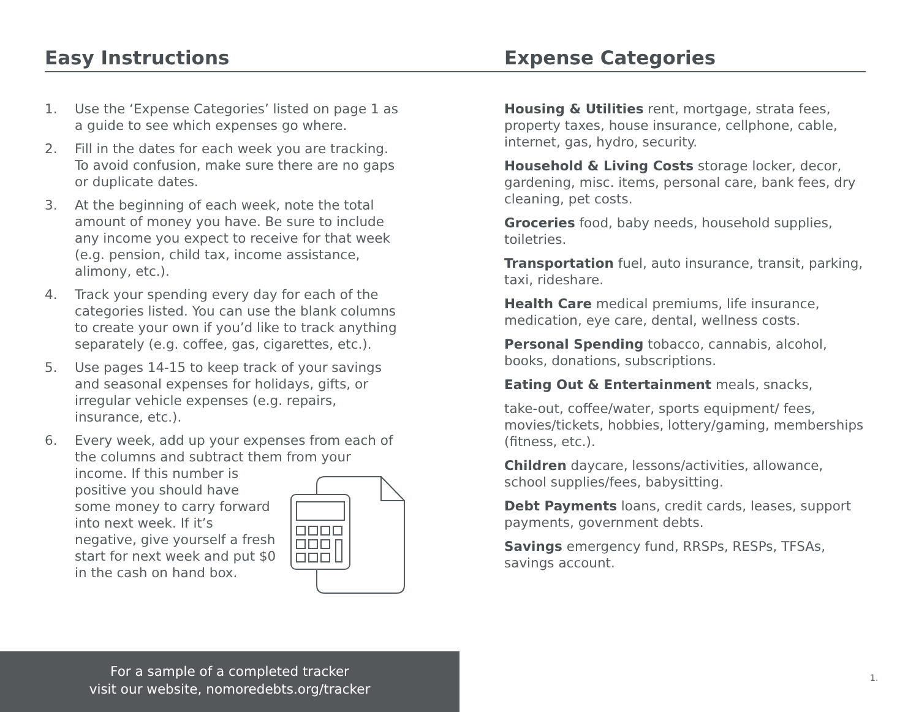Easy Instructions
1. Use the ‘Expense Categories’ listed on page 1 as a guide to see which expenses go where.
2. Fill in the dates for each week you are tracking. To avoid confusion, make sure there are no gaps or duplicate dates.
3. At the beginning of each week, note the total amount of money you have. Be sure to include any income you expect to receive for that week (e.g. pension, child tax, income assistance, alimony, etc.).
4. Track your spending every day for each of the categories listed. You can use the blank columns to create your own if you’d like to track anything separately (e.g. coffee, gas, cigarettes, etc.).
5. Use pages 14-15 to keep track of your savings and seasonal expenses for holidays, gifts, or irregular vehicle expenses (e.g. repairs, insurance, etc.).
6. Every week, add up your expenses from each of the columns and subtract them from your
income. If this number is positive you should have some money to carry forward into next week. If it’s negative, give yourself a fresh start for next week and put $0 in the cash on hand box.
Expense Categories
Housing & Utilities rent, mortgage, strata fees, property taxes, house insurance, cellphone, cable, internet, gas, hydro, security.
Household & Living Costs storage locker, decor, gardening, misc. items, personal care, bank fees, dry cleaning, pet costs.
Groceries food, baby needs, household supplies, toiletries.
Transportation fuel, auto insurance, transit, parking, taxi, rideshare.
Health Care medical premiums, life insurance, medication, eye care, dental, wellness costs.
Personal Spending tobacco, cannabis, alcohol, books, donations, subscriptions.
Eating Out & Entertainment meals, snacks,
take-out, coffee/water, sports equipment/ fees, movies/tickets, hobbies, lottery/gaming, memberships (fitness, etc.).
Children daycare, lessons/activities, allowance, school supplies/fees, babysitting.
Debt Payments loans, credit cards, leases, support payments, government debts.
Savings emergency fund, RRSPs, RESPs, TFSAs, savings account.
For a sample of a completed tracker
visit our website, nomoredebts.org/tracker
1.